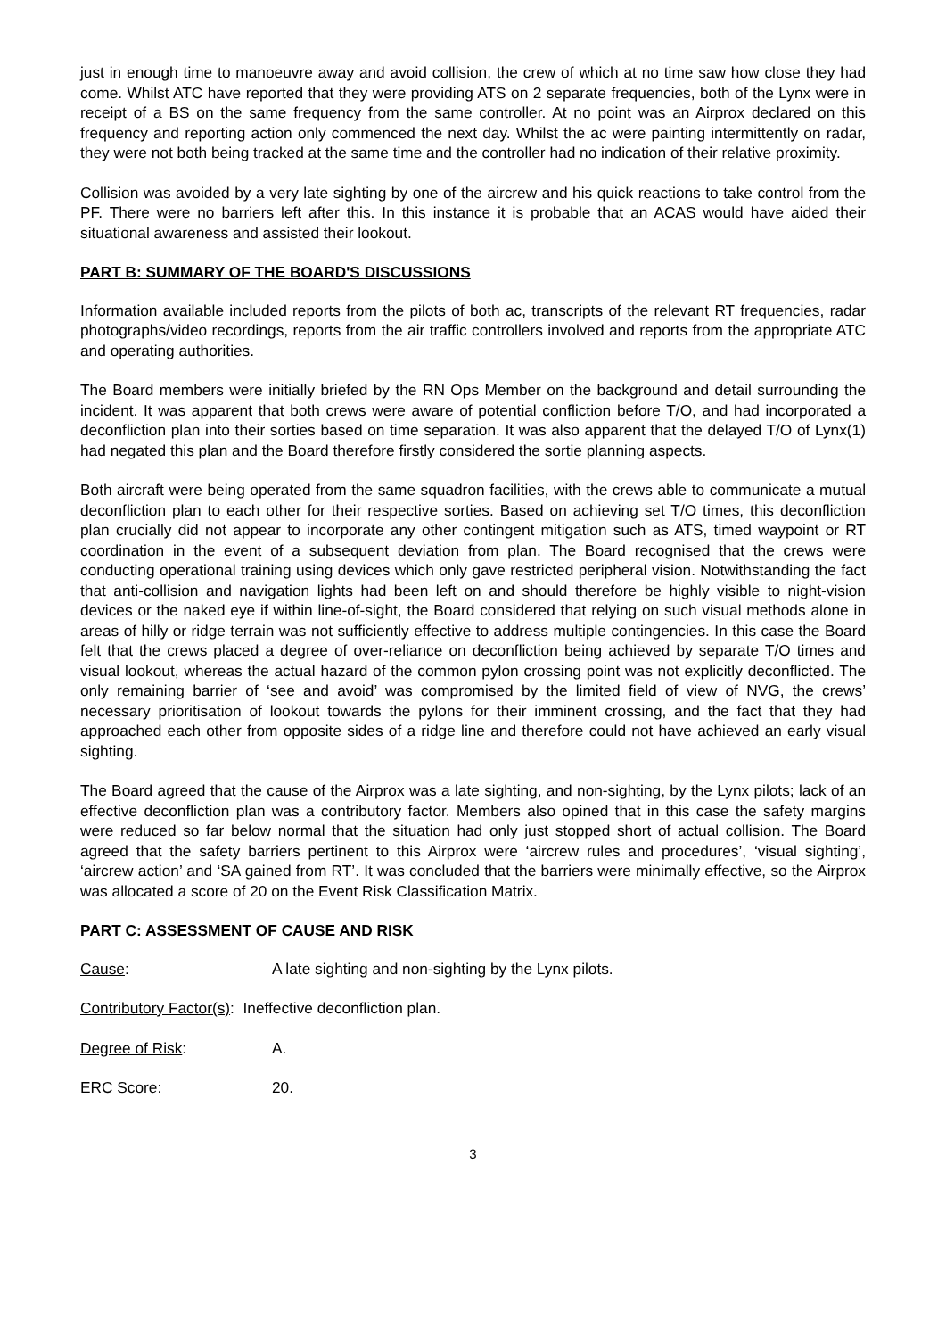just in enough time to manoeuvre away and avoid collision, the crew of which at no time saw how close they had come. Whilst ATC have reported that they were providing ATS on 2 separate frequencies, both of the Lynx were in receipt of a BS on the same frequency from the same controller. At no point was an Airprox declared on this frequency and reporting action only commenced the next day. Whilst the ac were painting intermittently on radar, they were not both being tracked at the same time and the controller had no indication of their relative proximity.
Collision was avoided by a very late sighting by one of the aircrew and his quick reactions to take control from the PF. There were no barriers left after this. In this instance it is probable that an ACAS would have aided their situational awareness and assisted their lookout.
PART B: SUMMARY OF THE BOARD'S DISCUSSIONS
Information available included reports from the pilots of both ac, transcripts of the relevant RT frequencies, radar photographs/video recordings, reports from the air traffic controllers involved and reports from the appropriate ATC and operating authorities.
The Board members were initially briefed by the RN Ops Member on the background and detail surrounding the incident. It was apparent that both crews were aware of potential confliction before T/O, and had incorporated a deconfliction plan into their sorties based on time separation. It was also apparent that the delayed T/O of Lynx(1) had negated this plan and the Board therefore firstly considered the sortie planning aspects.
Both aircraft were being operated from the same squadron facilities, with the crews able to communicate a mutual deconfliction plan to each other for their respective sorties. Based on achieving set T/O times, this deconfliction plan crucially did not appear to incorporate any other contingent mitigation such as ATS, timed waypoint or RT coordination in the event of a subsequent deviation from plan. The Board recognised that the crews were conducting operational training using devices which only gave restricted peripheral vision. Notwithstanding the fact that anti-collision and navigation lights had been left on and should therefore be highly visible to night-vision devices or the naked eye if within line-of-sight, the Board considered that relying on such visual methods alone in areas of hilly or ridge terrain was not sufficiently effective to address multiple contingencies. In this case the Board felt that the crews placed a degree of over-reliance on deconfliction being achieved by separate T/O times and visual lookout, whereas the actual hazard of the common pylon crossing point was not explicitly deconflicted. The only remaining barrier of ‘see and avoid’ was compromised by the limited field of view of NVG, the crews’ necessary prioritisation of lookout towards the pylons for their imminent crossing, and the fact that they had approached each other from opposite sides of a ridge line and therefore could not have achieved an early visual sighting.
The Board agreed that the cause of the Airprox was a late sighting, and non-sighting, by the Lynx pilots; lack of an effective deconfliction plan was a contributory factor. Members also opined that in this case the safety margins were reduced so far below normal that the situation had only just stopped short of actual collision. The Board agreed that the safety barriers pertinent to this Airprox were ‘aircrew rules and procedures’, ‘visual sighting’, ‘aircrew action’ and ‘SA gained from RT’. It was concluded that the barriers were minimally effective, so the Airprox was allocated a score of 20 on the Event Risk Classification Matrix.
PART C: ASSESSMENT OF CAUSE AND RISK
Cause: A late sighting and non-sighting by the Lynx pilots.
Contributory Factor(s): Ineffective deconfliction plan.
Degree of Risk: A.
ERC Score: 20.
3